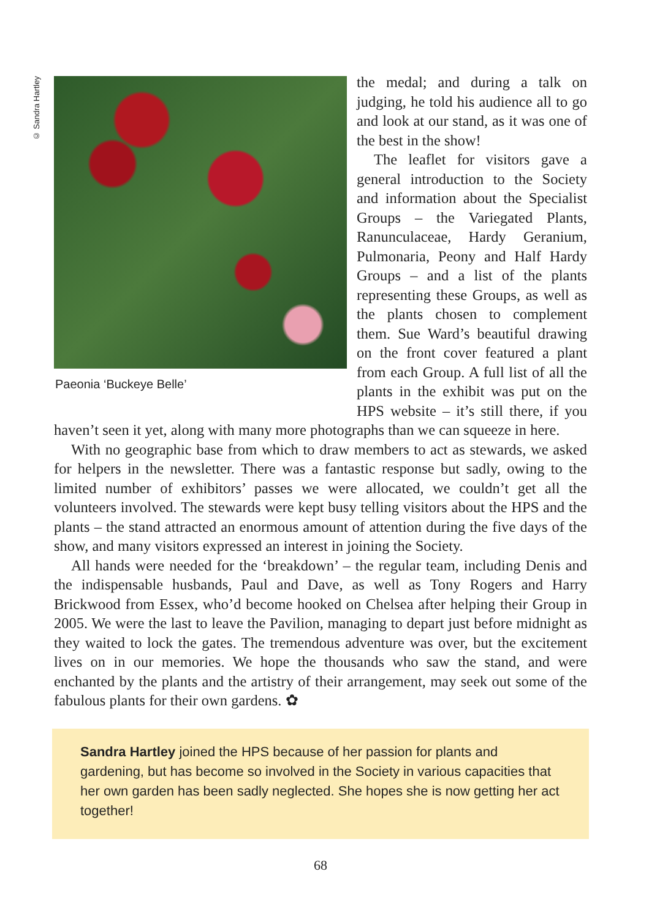© Sandra Hartley
Paeonia ‘Buckeye Belle’
the medal; and during a talk on judging, he told his audience all to go and look at our stand, as it was one of the best in the show!
The leaflet for visitors gave a general introduction to the Society and information about the Specialist Groups – the Variegated Plants, Ranunculaceae, Hardy Geranium, Pulmonaria, Peony and Half Hardy Groups – and a list of the plants representing these Groups, as well as the plants chosen to complement them. Sue Ward’s beautiful drawing on the front cover featured a plant from each Group. A full list of all the plants in the exhibit was put on the HPS website – it’s still there, if you haven’t seen it yet, along with many more photographs than we can squeeze in here.
With no geographic base from which to draw members to act as stewards, we asked for helpers in the newsletter. There was a fantastic response but sadly, owing to the limited number of exhibitors’ passes we were allocated, we couldn’t get all the volunteers involved. The stewards were kept busy telling visitors about the HPS and the plants – the stand attracted an enormous amount of attention during the five days of the show, and many visitors expressed an interest in joining the Society.
All hands were needed for the ‘breakdown’ – the regular team, including Denis and the indispensable husbands, Paul and Dave, as well as Tony Rogers and Harry Brickwood from Essex, who’d become hooked on Chelsea after helping their Group in 2005. We were the last to leave the Pavilion, managing to depart just before midnight as they waited to lock the gates. The tremendous adventure was over, but the excitement lives on in our memories. We hope the thousands who saw the stand, and were enchanted by the plants and the artistry of their arrangement, may seek out some of the fabulous plants for their own gardens. ✿
Sandra Hartley joined the HPS because of her passion for plants and gardening, but has become so involved in the Society in various capacities that her own garden has been sadly neglected. She hopes she is now getting her act together!
68